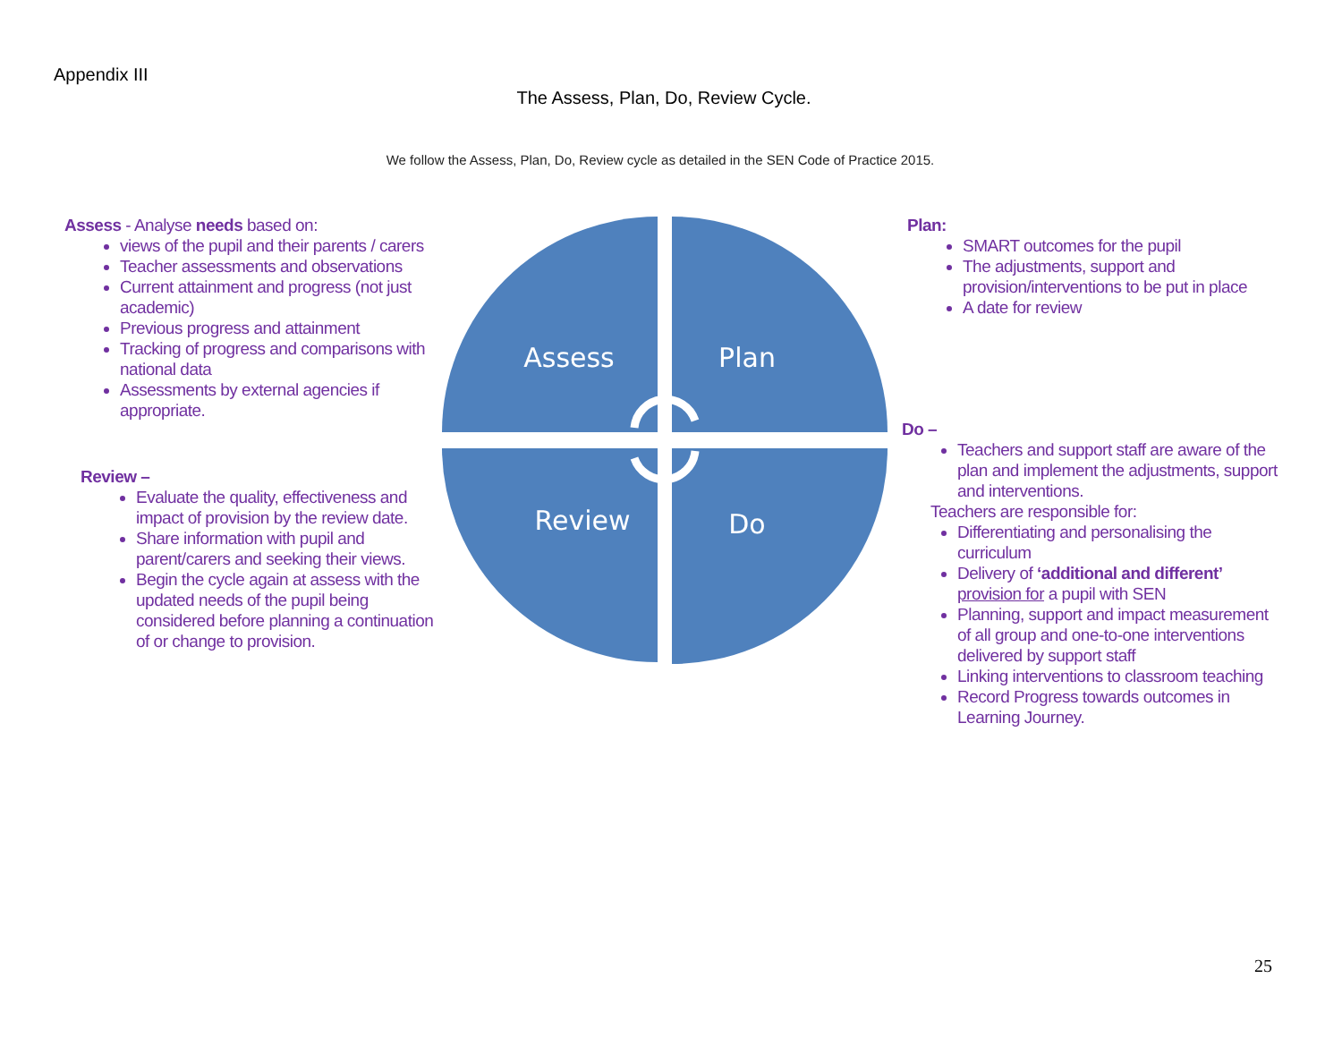Appendix III
The Assess, Plan, Do, Review Cycle.
We follow the Assess, Plan, Do, Review cycle as detailed in the SEN Code of Practice 2015.
Assess - Analyse needs based on:
views of the pupil and their parents / carers
Teacher assessments and observations
Current attainment and progress (not just academic)
Previous progress and attainment
Tracking of progress and comparisons with national data
Assessments by external agencies if appropriate.
Review –
Evaluate the quality, effectiveness and impact of provision by the review date.
Share information with pupil and parent/carers and seeking their views.
Begin the cycle again at assess with the updated needs of the pupil being considered before planning a continuation of or change to provision.
Assess
Plan
Review
Do
Plan:
SMART outcomes for the pupil
The adjustments, support and provision/interventions to be put in place
A date for review
Do –
Teachers and support staff are aware of the plan and implement the adjustments, support and interventions.
Teachers are responsible for:
Differentiating and personalising the curriculum
Delivery of ‘additional and different’ provision for a pupil with SEN
Planning, support and impact measurement of all group and one-to-one interventions delivered by support staff
Linking interventions to classroom teaching
Record Progress towards outcomes in Learning Journey.
25